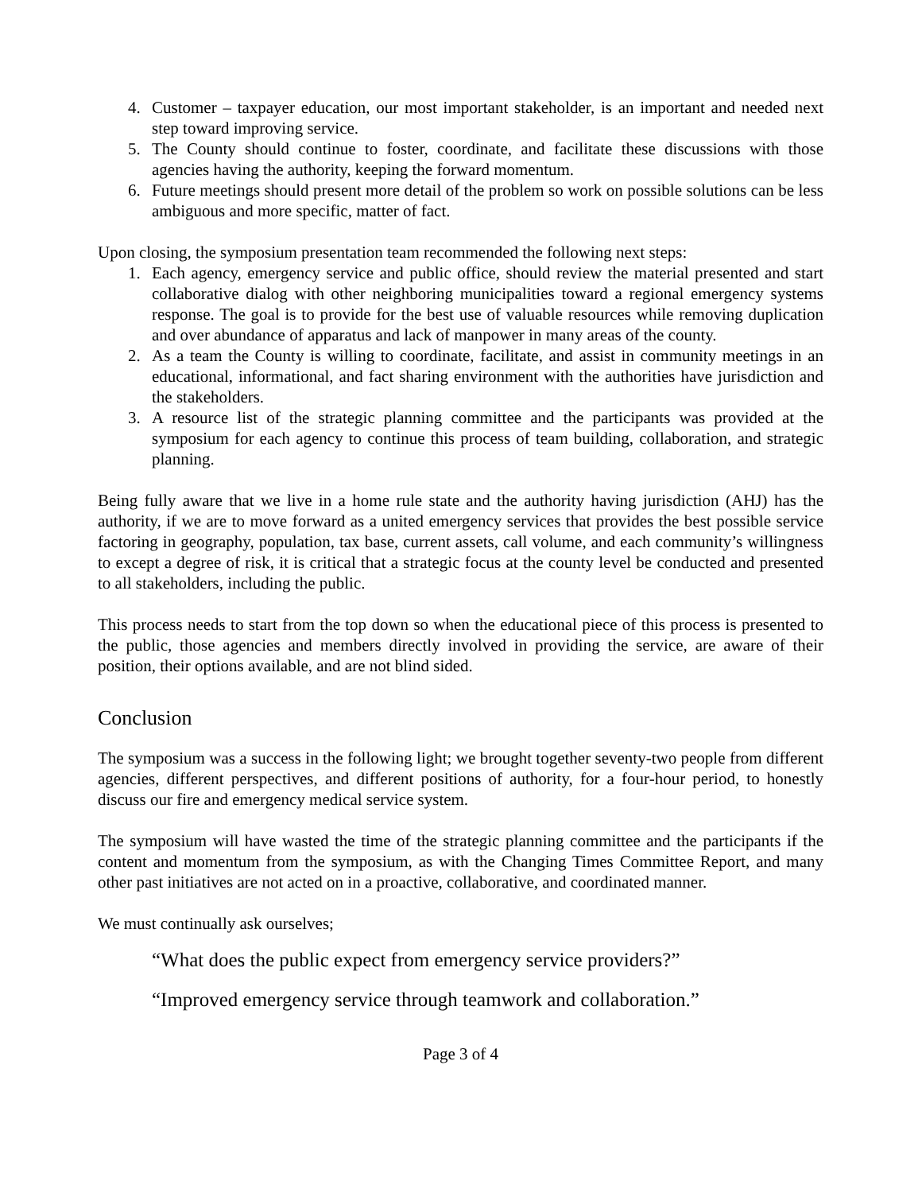4. Customer – taxpayer education, our most important stakeholder, is an important and needed next step toward improving service.
5. The County should continue to foster, coordinate, and facilitate these discussions with those agencies having the authority, keeping the forward momentum.
6. Future meetings should present more detail of the problem so work on possible solutions can be less ambiguous and more specific, matter of fact.
Upon closing, the symposium presentation team recommended the following next steps:
1. Each agency, emergency service and public office, should review the material presented and start collaborative dialog with other neighboring municipalities toward a regional emergency systems response. The goal is to provide for the best use of valuable resources while removing duplication and over abundance of apparatus and lack of manpower in many areas of the county.
2. As a team the County is willing to coordinate, facilitate, and assist in community meetings in an educational, informational, and fact sharing environment with the authorities have jurisdiction and the stakeholders.
3. A resource list of the strategic planning committee and the participants was provided at the symposium for each agency to continue this process of team building, collaboration, and strategic planning.
Being fully aware that we live in a home rule state and the authority having jurisdiction (AHJ) has the authority, if we are to move forward as a united emergency services that provides the best possible service factoring in geography, population, tax base, current assets, call volume, and each community’s willingness to except a degree of risk, it is critical that a strategic focus at the county level be conducted and presented to all stakeholders, including the public.
This process needs to start from the top down so when the educational piece of this process is presented to the public, those agencies and members directly involved in providing the service, are aware of their position, their options available, and are not blind sided.
Conclusion
The symposium was a success in the following light; we brought together seventy-two people from different agencies, different perspectives, and different positions of authority, for a four-hour period, to honestly discuss our fire and emergency medical service system.
The symposium will have wasted the time of the strategic planning committee and the participants if the content and momentum from the symposium, as with the Changing Times Committee Report, and many other past initiatives are not acted on in a proactive, collaborative, and coordinated manner.
We must continually ask ourselves;
“What does the public expect from emergency service providers?”
“Improved emergency service through teamwork and collaboration.”
Page 3 of 4